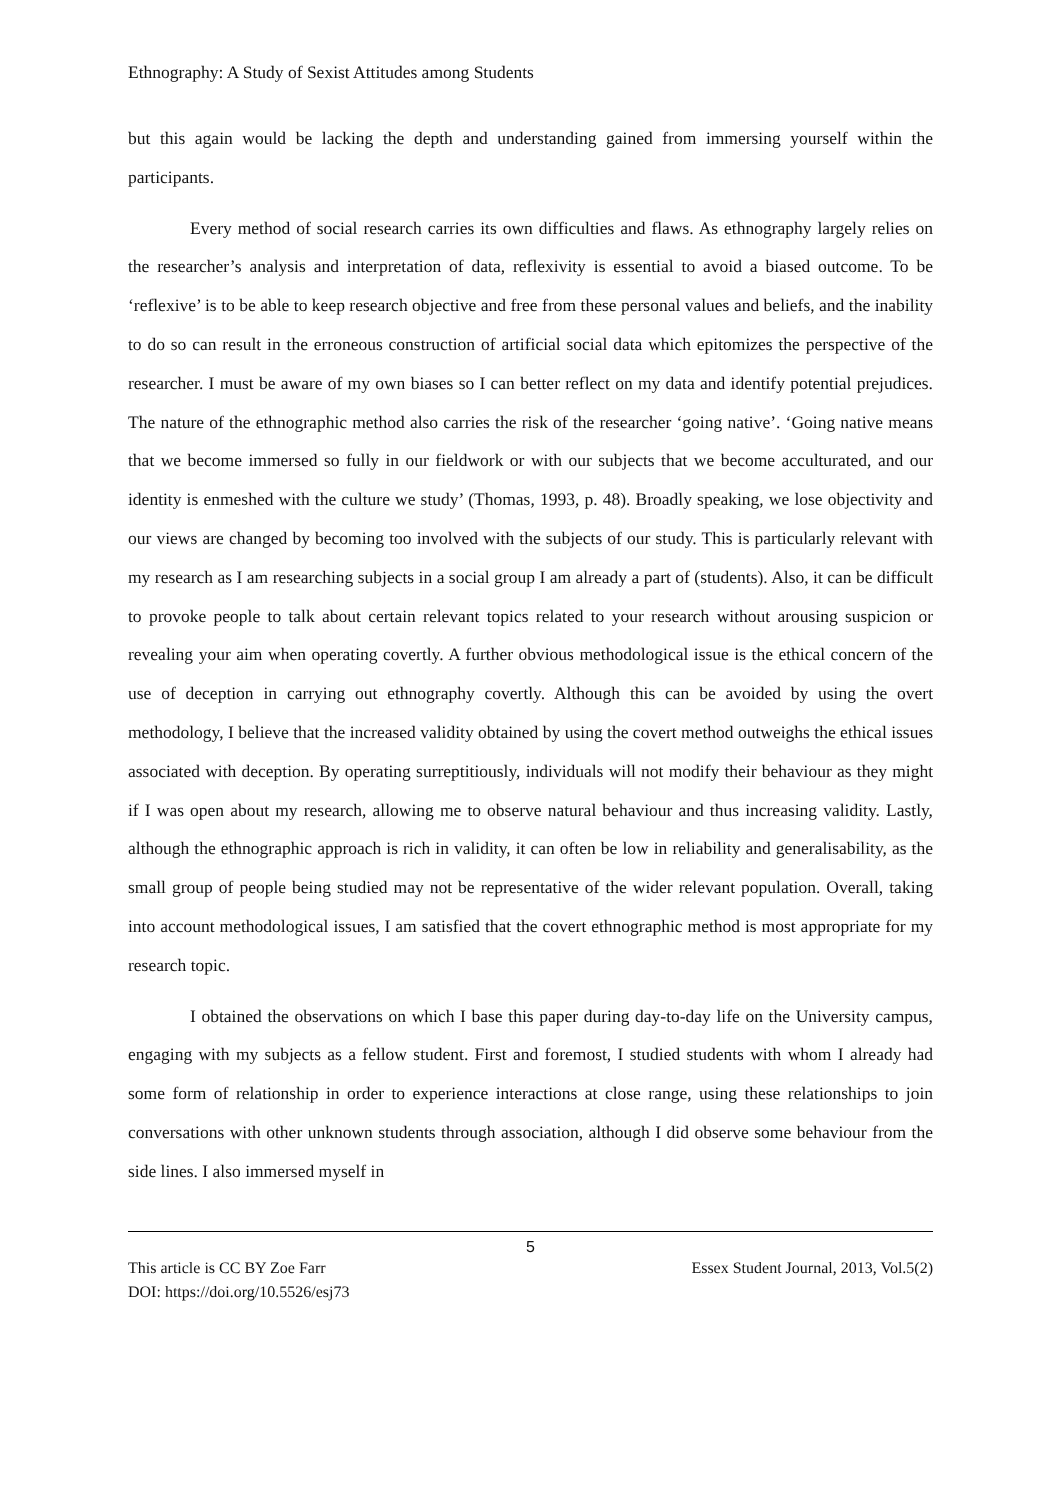Ethnography: A Study of Sexist Attitudes among Students
but this again would be lacking the depth and understanding gained from immersing yourself within the participants.
Every method of social research carries its own difficulties and flaws. As ethnography largely relies on the researcher’s analysis and interpretation of data, reflexivity is essential to avoid a biased outcome. To be ‘reflexive’ is to be able to keep research objective and free from these personal values and beliefs, and the inability to do so can result in the erroneous construction of artificial social data which epitomizes the perspective of the researcher. I must be aware of my own biases so I can better reflect on my data and identify potential prejudices. The nature of the ethnographic method also carries the risk of the researcher ‘going native’. ‘Going native means that we become immersed so fully in our fieldwork or with our subjects that we become acculturated, and our identity is enmeshed with the culture we study’ (Thomas, 1993, p. 48). Broadly speaking, we lose objectivity and our views are changed by becoming too involved with the subjects of our study. This is particularly relevant with my research as I am researching subjects in a social group I am already a part of (students). Also, it can be difficult to provoke people to talk about certain relevant topics related to your research without arousing suspicion or revealing your aim when operating covertly. A further obvious methodological issue is the ethical concern of the use of deception in carrying out ethnography covertly. Although this can be avoided by using the overt methodology, I believe that the increased validity obtained by using the covert method outweighs the ethical issues associated with deception. By operating surreptitiously, individuals will not modify their behaviour as they might if I was open about my research, allowing me to observe natural behaviour and thus increasing validity. Lastly, although the ethnographic approach is rich in validity, it can often be low in reliability and generalisability, as the small group of people being studied may not be representative of the wider relevant population. Overall, taking into account methodological issues, I am satisfied that the covert ethnographic method is most appropriate for my research topic.
I obtained the observations on which I base this paper during day-to-day life on the University campus, engaging with my subjects as a fellow student. First and foremost, I studied students with whom I already had some form of relationship in order to experience interactions at close range, using these relationships to join conversations with other unknown students through association, although I did observe some behaviour from the side lines. I also immersed myself in
5
This article is CC BY Zoe Farr Essex Student Journal, 2013, Vol.5(2)
DOI: https://doi.org/10.5526/esj73